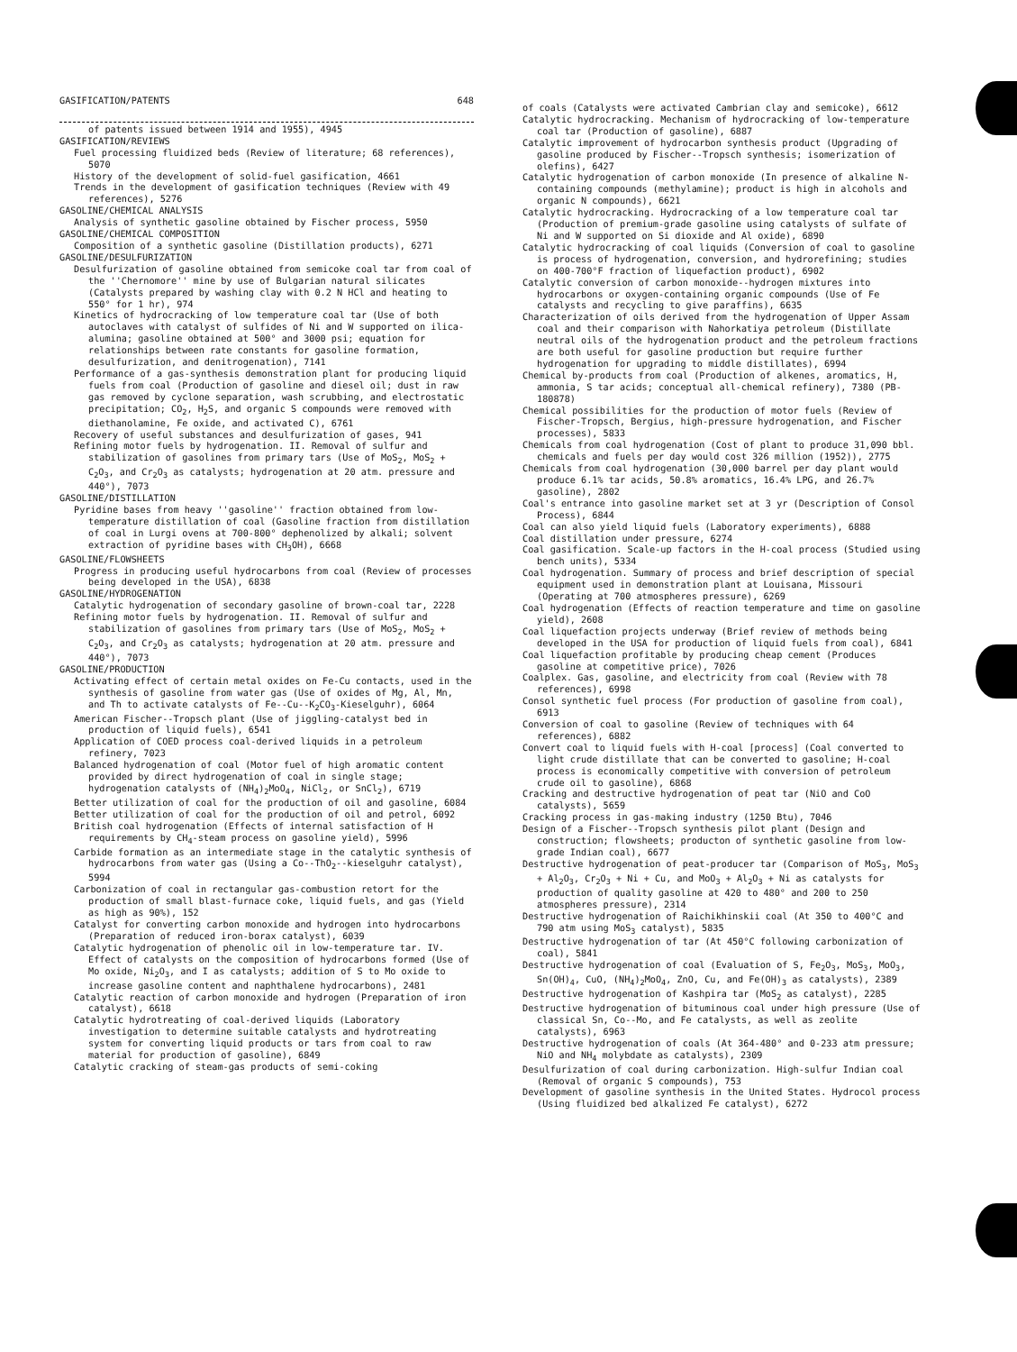GASIFICATION/PATENTS 648
of patents issued between 1914 and 1955), 4945
GASIFICATION/REVIEWS
Fuel processing fluidized beds (Review of literature; 68 references), 5070
History of the development of solid-fuel gasification, 4661
Trends in the development of gasification techniques (Review with 49 references), 5276
GASOLINE/CHEMICAL ANALYSIS
Analysis of synthetic gasoline obtained by Fischer process, 5950
GASOLINE/CHEMICAL COMPOSITION
Composition of a synthetic gasoline (Distillation products), 6271
GASOLINE/DESULFURIZATION
Desulfurization of gasoline obtained from semicoke coal tar from coal of the ''Chernomore'' mine by use of Bulgarian natural silicates (Catalysts prepared by washing clay with 0.2 N HCl and heating to 550° for 1 hr), 974
Kinetics of hydrocracking of low temperature coal tar (Use of both autoclaves with catalyst of sulfides of Ni and W supported on ilica-alumina; gasoline obtained at 500° and 3000 psi; equation for relationships between rate constants for gasoline formation, desulfurization, and denitrogenation), 7141
Performance of a gas-synthesis demonstration plant for producing liquid fuels from coal (Production of gasoline and diesel oil; dust in raw gas removed by cyclone separation, wash scrubbing, and electrostatic precipitation; CO<sub>2</sub>, H<sub>2</sub>S, and organic S compounds were removed with diethanolamine, Fe oxide, and activated C), 6761
Recovery of useful substances and desulfurization of gases, 941
Refining motor fuels by hydrogenation. II. Removal of sulfur and stabilization of gasolines from primary tars (Use of MoS<sub>2</sub>, MoS<sub>2</sub> + C<sub>2</sub>O<sub>3</sub>, and Cr<sub>2</sub>O<sub>3</sub> as catalysts; hydrogenation at 20 atm. pressure and 440°), 7073
GASOLINE/DISTILLATION
Pyridine bases from heavy ''gasoline'' fraction obtained from low-temperature distillation of coal (Gasoline fraction from distillation of coal in Lurgi ovens at 700-800° dephenolized by alkali; solvent extraction of pyridine bases with CH<sub>3</sub>OH), 6668
GASOLINE/FLOWSHEETS
Progress in producing useful hydrocarbons from coal (Review of processes being developed in the USA), 6838
GASOLINE/HYDROGENATION
Catalytic hydrogenation of secondary gasoline of brown-coal tar, 2228
Refining motor fuels by hydrogenation. II. Removal of sulfur and stabilization of gasolines from primary tars (Use of MoS<sub>2</sub>, MoS<sub>2</sub> + C<sub>2</sub>O<sub>3</sub>, and Cr<sub>2</sub>O<sub>3</sub> as catalysts; hydrogenation at 20 atm. pressure and 440°), 7073
GASOLINE/PRODUCTION
Activating effect of certain metal oxides on Fe-Cu contacts, used in the synthesis of gasoline from water gas (Use of oxides of Mg, Al, Mn, and Th to activate catalysts of Fe--Cu--K<sub>2</sub>CO<sub>3</sub>-Kieselguhr), 6064
American Fischer--Tropsch plant (Use of jiggling-catalyst bed in production of liquid fuels), 6541
Application of COED process coal-derived liquids in a petroleum refinery, 7023
Balanced hydrogenation of coal (Motor fuel of high aromatic content provided by direct hydrogenation of coal in single stage; hydrogenation catalysts of (NH<sub>4</sub>)<sub>2</sub>MoO<sub>4</sub>, NiCl<sub>2</sub>, or SnCl<sub>2</sub>), 6719
Better utilization of coal for the production of oil and gasoline, 6084
Better utilization of coal for the production of oil and petrol, 6092
British coal hydrogenation (Effects of internal satisfaction of H requirements by CH<sub>4</sub>-steam process on gasoline yield), 5996
Carbide formation as an intermediate stage in the catalytic synthesis of hydrocarbons from water gas (Using a Co--ThO<sub>2</sub>--kieselguhr catalyst), 5994
Carbonization of coal in rectangular gas-combustion retort for the production of small blast-furnace coke, liquid fuels, and gas (Yield as high as 90%), 152
Catalyst for converting carbon monoxide and hydrogen into hydrocarbons (Preparation of reduced iron-borax catalyst), 6039
Catalytic hydrogenation of phenolic oil in low-temperature tar. IV. Effect of catalysts on the composition of hydrocarbons formed (Use of Mo oxide, Ni<sub>2</sub>O<sub>3</sub>, and I as catalysts; addition of S to Mo oxide to increase gasoline content and naphthalene hydrocarbons), 2481
Catalytic reaction of carbon monoxide and hydrogen (Preparation of iron catalyst), 6618
Catalytic hydrotreating of coal-derived liquids (Laboratory investigation to determine suitable catalysts and hydrotreating system for converting liquid products or tars from coal to raw material for production of gasoline), 6849
Catalytic cracking of steam-gas products of semi-coking
of coals (Catalysts were activated Cambrian clay and semicoke), 6612
Catalytic hydrocracking. Mechanism of hydrocracking of low-temperature coal tar (Production of gasoline), 6887
Catalytic improvement of hydrocarbon synthesis product (Upgrading of gasoline produced by Fischer--Tropsch synthesis; isomerization of olefins), 6427
Catalytic hydrogenation of carbon monoxide (In presence of alkaline N-containing compounds (methylamine); product is high in alcohols and organic N compounds), 6621
Catalytic hydrocracking. Hydrocracking of a low temperature coal tar (Production of premium-grade gasoline using catalysts of sulfate of Ni and W supported on Si dioxide and Al oxide), 6890
Catalytic hydrocracking of coal liquids (Conversion of coal to gasoline is process of hydrogenation, conversion, and hydrorefining; studies on 400-700°F fraction of liquefaction product), 6902
Catalytic conversion of carbon monoxide--hydrogen mixtures into hydrocarbons or oxygen-containing organic compounds (Use of Fe catalysts and recycling to give paraffins), 6635
Characterization of oils derived from the hydrogenation of Upper Assam coal and their comparison with Nahorkatiya petroleum (Distillate neutral oils of the hydrogenation product and the petroleum fractions are both useful for gasoline production but require further hydrogenation for upgrading to middle distillates), 6994
Chemical by-products from coal (Production of alkenes, aromatics, H, ammonia, S tar acids; conceptual all-chemical refinery), 7380 (PB-180878)
Chemical possibilities for the production of motor fuels (Review of Fischer-Tropsch, Bergius, high-pressure hydrogenation, and Fischer processes), 5833
Chemicals from coal hydrogenation (Cost of plant to produce 31,090 bbl. chemicals and fuels per day would cost 326 million (1952)), 2775
Chemicals from coal hydrogenation (30,000 barrel per day plant would produce 6.1% tar acids, 50.8% aromatics, 16.4% LPG, and 26.7% gasoline), 2802
Coal's entrance into gasoline market set at 3 yr (Description of Consol Process), 6844
Coal can also yield liquid fuels (Laboratory experiments), 6888
Coal distillation under pressure, 6274
Coal gasification. Scale-up factors in the H-coal process (Studied using bench units), 5334
Coal hydrogenation. Summary of process and brief description of special equipment used in demonstration plant at Louisana, Missouri (Operating at 700 atmospheres pressure), 6269
Coal hydrogenation (Effects of reaction temperature and time on gasoline yield), 2608
Coal liquefaction projects underway (Brief review of methods being developed in the USA for production of liquid fuels from coal), 6841
Coal liquefaction profitable by producing cheap cement (Produces gasoline at competitive price), 7026
Coalplex. Gas, gasoline, and electricity from coal (Review with 78 references), 6998
Consol synthetic fuel process (For production of gasoline from coal), 6913
Conversion of coal to gasoline (Review of techniques with 64 references), 6882
Convert coal to liquid fuels with H-coal [process] (Coal converted to light crude distillate that can be converted to gasoline; H-coal process is economically competitive with conversion of petroleum crude oil to gasoline), 6868
Cracking and destructive hydrogenation of peat tar (NiO and CoO catalysts), 5659
Cracking process in gas-making industry (1250 Btu), 7046
Design of a Fischer--Tropsch synthesis pilot plant (Design and construction; flowsheets; producton of synthetic gasoline from low-grade Indian coal), 6677
Destructive hydrogenation of peat-producer tar (Comparison of MoS<sub>3</sub>, MoS<sub>3</sub> + Al<sub>2</sub>O<sub>3</sub>, Cr<sub>2</sub>O<sub>3</sub> + Ni + Cu, and MoO<sub>3</sub> + Al<sub>2</sub>O<sub>3</sub> + Ni as catalysts for production of quality gasoline at 420 to 480° and 200 to 250 atmospheres pressure), 2314
Destructive hydrogenation of Raichikhinskii coal (At 350 to 400°C and 790 atm using MoS<sub>3</sub> catalyst), 5835
Destructive hydrogenation of tar (At 450°C following carbonization of coal), 5841
Destructive hydrogenation of coal (Evaluation of S, Fe<sub>2</sub>O<sub>3</sub>, MoS<sub>3</sub>, MoO<sub>3</sub>, Sn(OH)<sub>4</sub>, CuO, (NH<sub>4</sub>)<sub>2</sub>MoO<sub>4</sub>, ZnO, Cu, and Fe(OH)<sub>3</sub> as catalysts), 2389
Destructive hydrogenation of Kashpira tar (MoS<sub>2</sub> as catalyst), 2285
Destructive hydrogenation of bituminous coal under high pressure (Use of classical Sn, Co--Mo, and Fe catalysts, as well as zeolite catalysts), 6963
Destructive hydrogenation of coals (At 364-480° and 0-233 atm pressure; NiO and NH<sub>4</sub> molybdate as catalysts), 2309
Desulfurization of coal during carbonization. High-sulfur Indian coal (Removal of organic S compounds), 753
Development of gasoline synthesis in the United States. Hydrocol process (Using fluidized bed alkalized Fe catalyst), 6272